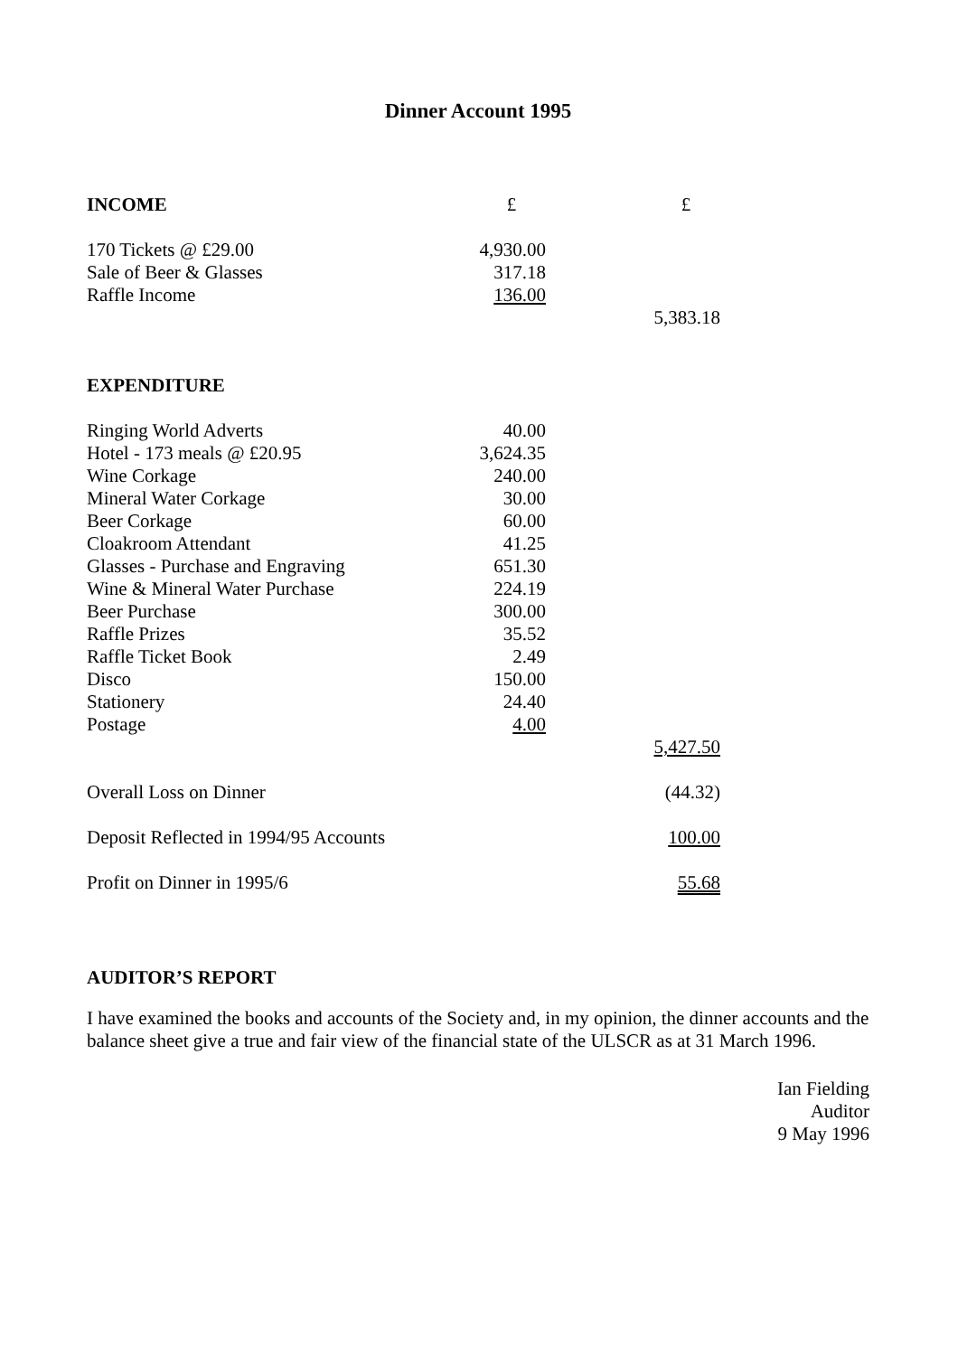Dinner Account 1995
| INCOME | £ | | £ | |
| 170 Tickets @ £29.00 | 4,930.00 | | | |
| Sale of Beer & Glasses | 317.18 | | | |
| Raffle Income | 136.00 | | | |
| | | | 5,383.18 | |
| EXPENDITURE | | | | |
| Ringing World Adverts | 40.00 | | | |
| Hotel - 173 meals @ £20.95 | 3,624.35 | | | |
| Wine Corkage | 240.00 | | | |
| Mineral Water Corkage | 30.00 | | | |
| Beer Corkage | 60.00 | | | |
| Cloakroom Attendant | 41.25 | | | |
| Glasses - Purchase and Engraving | 651.30 | | | |
| Wine & Mineral Water Purchase | 224.19 | | | |
| Beer Purchase | 300.00 | | | |
| Raffle Prizes | 35.52 | | | |
| Raffle Ticket Book | 2.49 | | | |
| Disco | 150.00 | | | |
| Stationery | 24.40 | | | |
| Postage | 4.00 | | | |
| | | | 5,427.50 | |
| Overall Loss on Dinner | | | (44.32) | |
| Deposit Reflected in 1994/95 Accounts | | | 100.00 | |
| Profit on Dinner in 1995/6 | | | 55.68 | |
AUDITOR’S REPORT
I have examined the books and accounts of the Society and, in my opinion, the dinner accounts and the balance sheet give a true and fair view of the financial state of the ULSCR as at 31 March 1996.
Ian Fielding
Auditor
9 May 1996